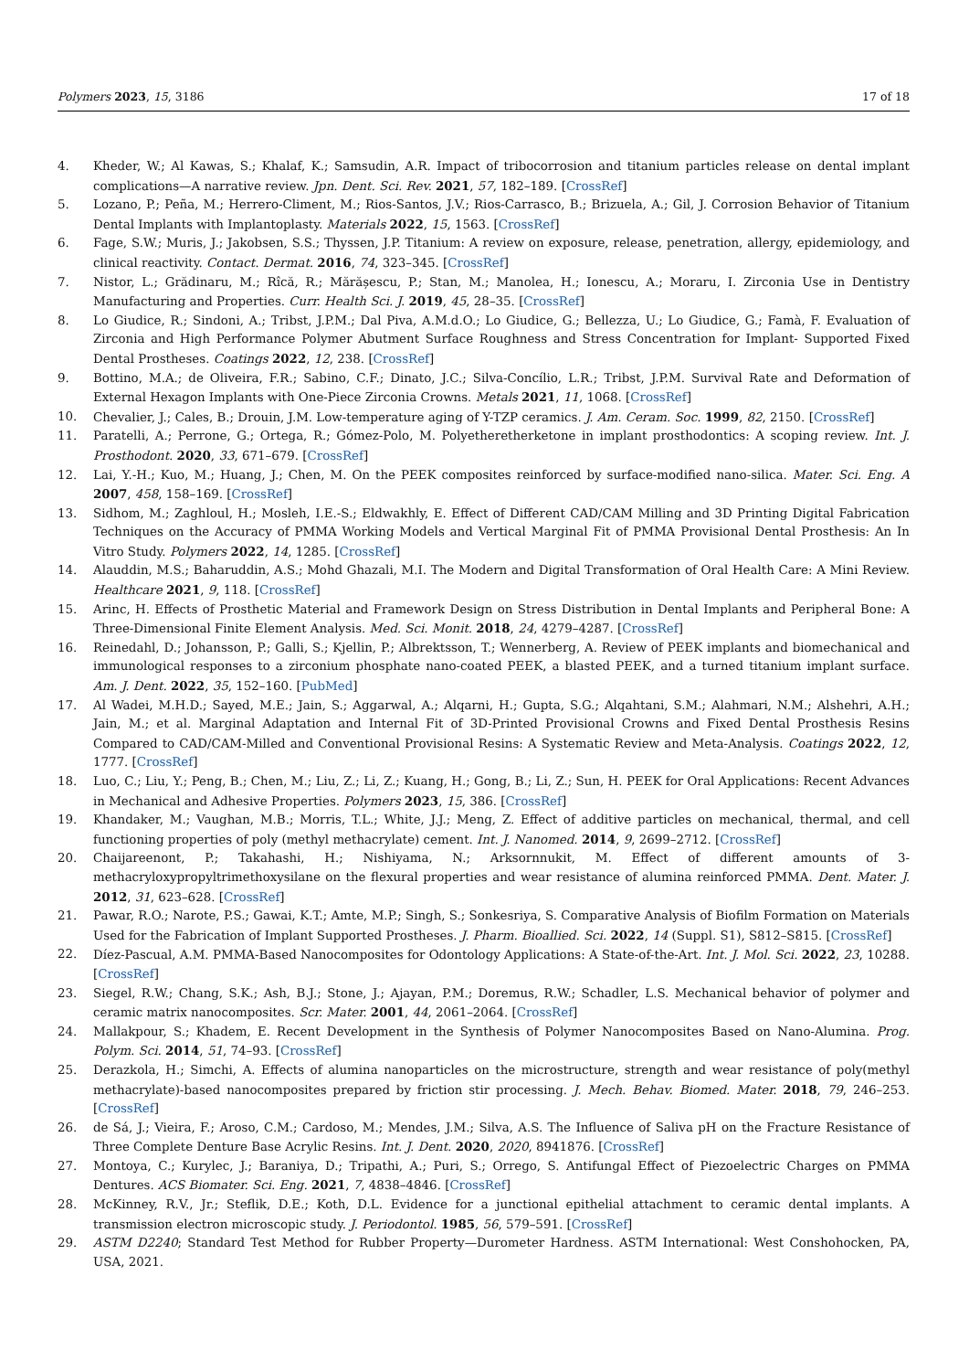Polymers 2023, 15, 3186 17 of 18
4. Kheder, W.; Al Kawas, S.; Khalaf, K.; Samsudin, A.R. Impact of tribocorrosion and titanium particles release on dental implant complications—A narrative review. Jpn. Dent. Sci. Rev. 2021, 57, 182–189. [CrossRef]
5. Lozano, P.; Peña, M.; Herrero-Climent, M.; Rios-Santos, J.V.; Rios-Carrasco, B.; Brizuela, A.; Gil, J. Corrosion Behavior of Titanium Dental Implants with Implantoplasty. Materials 2022, 15, 1563. [CrossRef]
6. Fage, S.W.; Muris, J.; Jakobsen, S.S.; Thyssen, J.P. Titanium: A review on exposure, release, penetration, allergy, epidemiology, and clinical reactivity. Contact. Dermat. 2016, 74, 323–345. [CrossRef]
7. Nistor, L.; Grădinaru, M.; Rîcă, R.; Mărășescu, P.; Stan, M.; Manolea, H.; Ionescu, A.; Moraru, I. Zirconia Use in Dentistry Manufacturing and Properties. Curr. Health Sci. J. 2019, 45, 28–35. [CrossRef]
8. Lo Giudice, R.; Sindoni, A.; Tribst, J.P.M.; Dal Piva, A.M.d.O.; Lo Giudice, G.; Bellezza, U.; Lo Giudice, G.; Famà, F. Evaluation of Zirconia and High Performance Polymer Abutment Surface Roughness and Stress Concentration for Implant- Supported Fixed Dental Prostheses. Coatings 2022, 12, 238. [CrossRef]
9. Bottino, M.A.; de Oliveira, F.R.; Sabino, C.F.; Dinato, J.C.; Silva-Concílio, L.R.; Tribst, J.P.M. Survival Rate and Deformation of External Hexagon Implants with One-Piece Zirconia Crowns. Metals 2021, 11, 1068. [CrossRef]
10. Chevalier, J.; Cales, B.; Drouin, J.M. Low-temperature aging of Y-TZP ceramics. J. Am. Ceram. Soc. 1999, 82, 2150. [CrossRef]
11. Paratelli, A.; Perrone, G.; Ortega, R.; Gómez-Polo, M. Polyetheretherketone in implant prosthodontics: A scoping review. Int. J. Prosthodont. 2020, 33, 671–679. [CrossRef]
12. Lai, Y.-H.; Kuo, M.; Huang, J.; Chen, M. On the PEEK composites reinforced by surface-modified nano-silica. Mater. Sci. Eng. A 2007, 458, 158–169. [CrossRef]
13. Sidhom, M.; Zaghloul, H.; Mosleh, I.E.-S.; Eldwakhly, E. Effect of Different CAD/CAM Milling and 3D Printing Digital Fabrication Techniques on the Accuracy of PMMA Working Models and Vertical Marginal Fit of PMMA Provisional Dental Prosthesis: An In Vitro Study. Polymers 2022, 14, 1285. [CrossRef]
14. Alauddin, M.S.; Baharuddin, A.S.; Mohd Ghazali, M.I. The Modern and Digital Transformation of Oral Health Care: A Mini Review. Healthcare 2021, 9, 118. [CrossRef]
15. Arinc, H. Effects of Prosthetic Material and Framework Design on Stress Distribution in Dental Implants and Peripheral Bone: A Three-Dimensional Finite Element Analysis. Med. Sci. Monit. 2018, 24, 4279–4287. [CrossRef]
16. Reinedahl, D.; Johansson, P.; Galli, S.; Kjellin, P.; Albrektsson, T.; Wennerberg, A. Review of PEEK implants and biomechanical and immunological responses to a zirconium phosphate nano-coated PEEK, a blasted PEEK, and a turned titanium implant surface. Am. J. Dent. 2022, 35, 152–160. [PubMed]
17. Al Wadei, M.H.D.; Sayed, M.E.; Jain, S.; Aggarwal, A.; Alqarni, H.; Gupta, S.G.; Alqahtani, S.M.; Alahmari, N.M.; Alshehri, A.H.; Jain, M.; et al. Marginal Adaptation and Internal Fit of 3D-Printed Provisional Crowns and Fixed Dental Prosthesis Resins Compared to CAD/CAM-Milled and Conventional Provisional Resins: A Systematic Review and Meta-Analysis. Coatings 2022, 12, 1777. [CrossRef]
18. Luo, C.; Liu, Y.; Peng, B.; Chen, M.; Liu, Z.; Li, Z.; Kuang, H.; Gong, B.; Li, Z.; Sun, H. PEEK for Oral Applications: Recent Advances in Mechanical and Adhesive Properties. Polymers 2023, 15, 386. [CrossRef]
19. Khandaker, M.; Vaughan, M.B.; Morris, T.L.; White, J.J.; Meng, Z. Effect of additive particles on mechanical, thermal, and cell functioning properties of poly (methyl methacrylate) cement. Int. J. Nanomed. 2014, 9, 2699–2712. [CrossRef]
20. Chaijareenont, P.; Takahashi, H.; Nishiyama, N.; Arksornnukit, M. Effect of different amounts of 3-methacryloxypropyltrimethoxysilane on the flexural properties and wear resistance of alumina reinforced PMMA. Dent. Mater. J. 2012, 31, 623–628. [CrossRef]
21. Pawar, R.O.; Narote, P.S.; Gawai, K.T.; Amte, M.P.; Singh, S.; Sonkesriya, S. Comparative Analysis of Biofilm Formation on Materials Used for the Fabrication of Implant Supported Prostheses. J. Pharm. Bioallied. Sci. 2022, 14 (Suppl. S1), S812–S815. [CrossRef]
22. Díez-Pascual, A.M. PMMA-Based Nanocomposites for Odontology Applications: A State-of-the-Art. Int. J. Mol. Sci. 2022, 23, 10288. [CrossRef]
23. Siegel, R.W.; Chang, S.K.; Ash, B.J.; Stone, J.; Ajayan, P.M.; Doremus, R.W.; Schadler, L.S. Mechanical behavior of polymer and ceramic matrix nanocomposites. Scr. Mater. 2001, 44, 2061–2064. [CrossRef]
24. Mallakpour, S.; Khadem, E. Recent Development in the Synthesis of Polymer Nanocomposites Based on Nano-Alumina. Prog. Polym. Sci. 2014, 51, 74–93. [CrossRef]
25. Derazkola, H.; Simchi, A. Effects of alumina nanoparticles on the microstructure, strength and wear resistance of poly(methyl methacrylate)-based nanocomposites prepared by friction stir processing. J. Mech. Behav. Biomed. Mater. 2018, 79, 246–253. [CrossRef]
26. de Sá, J.; Vieira, F.; Aroso, C.M.; Cardoso, M.; Mendes, J.M.; Silva, A.S. The Influence of Saliva pH on the Fracture Resistance of Three Complete Denture Base Acrylic Resins. Int. J. Dent. 2020, 2020, 8941876. [CrossRef]
27. Montoya, C.; Kurylec, J.; Baraniya, D.; Tripathi, A.; Puri, S.; Orrego, S. Antifungal Effect of Piezoelectric Charges on PMMA Dentures. ACS Biomater. Sci. Eng. 2021, 7, 4838–4846. [CrossRef]
28. McKinney, R.V., Jr.; Steflik, D.E.; Koth, D.L. Evidence for a junctional epithelial attachment to ceramic dental implants. A transmission electron microscopic study. J. Periodontol. 1985, 56, 579–591. [CrossRef]
29. ASTM D2240; Standard Test Method for Rubber Property—Durometer Hardness. ASTM International: West Conshohocken, PA, USA, 2021.